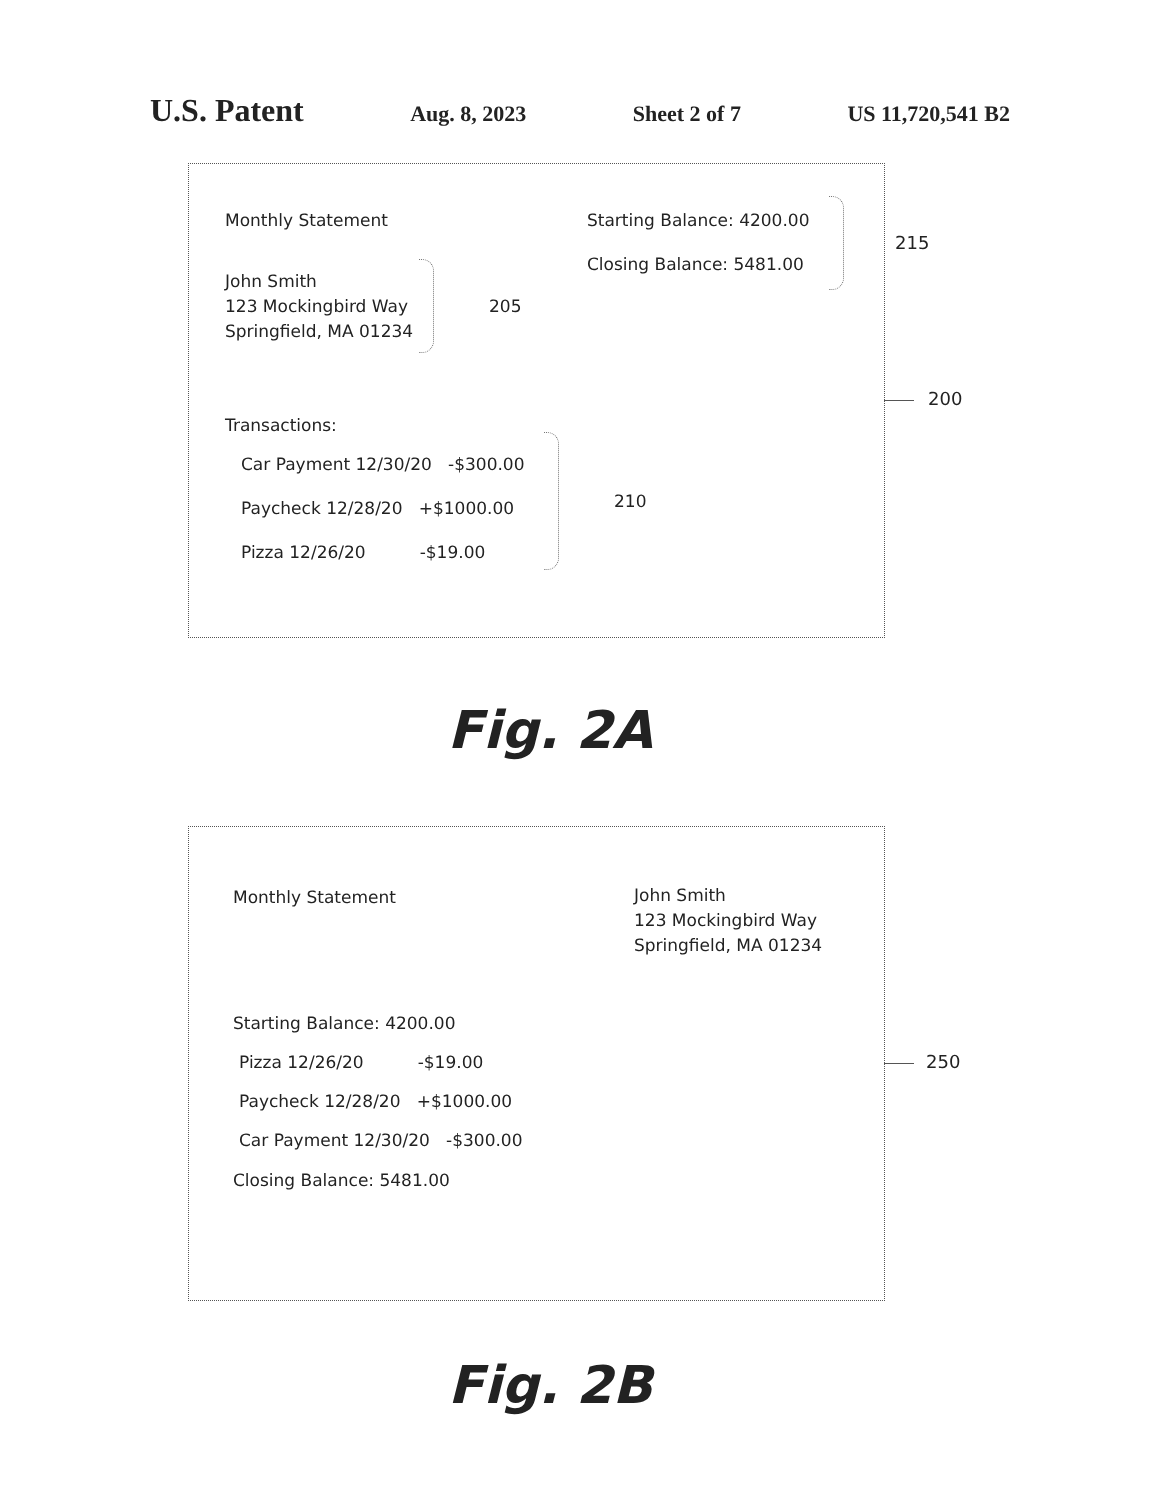U.S. Patent Aug. 8, 2023 Sheet 2 of 7 US 11,720,541 B2
Monthly Statement Starting Balance: 4200.00
Closing Balance: 5481.00
John Smith
123 Mockingbird Way
Springfield, MA 01234
Transactions:
Car Payment 12/30/20 -$300.00
Paycheck 12/28/20 +$1000.00
Pizza 12/26/20 -$19.00
205
210
215
200
Fig. 2A
Monthly Statement
John Smith
123 Mockingbird Way
Springfield, MA 01234
Starting Balance: 4200.00
Pizza 12/26/20 -$19.00
Paycheck 12/28/20 +$1000.00
Car Payment 12/30/20 -$300.00
Closing Balance: 5481.00
250
Fig. 2B